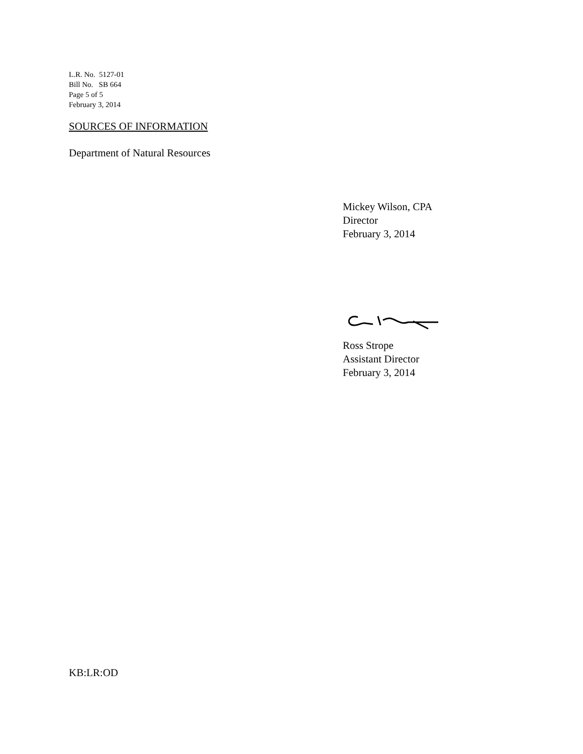L.R. No. 5127-01
Bill No. SB 664
Page 5 of 5
February 3, 2014
SOURCES OF INFORMATION
Department of Natural Resources
Mickey Wilson, CPA
Director
February 3, 2014
Ross Strope
Assistant Director
February 3, 2014
KB:LR:OD